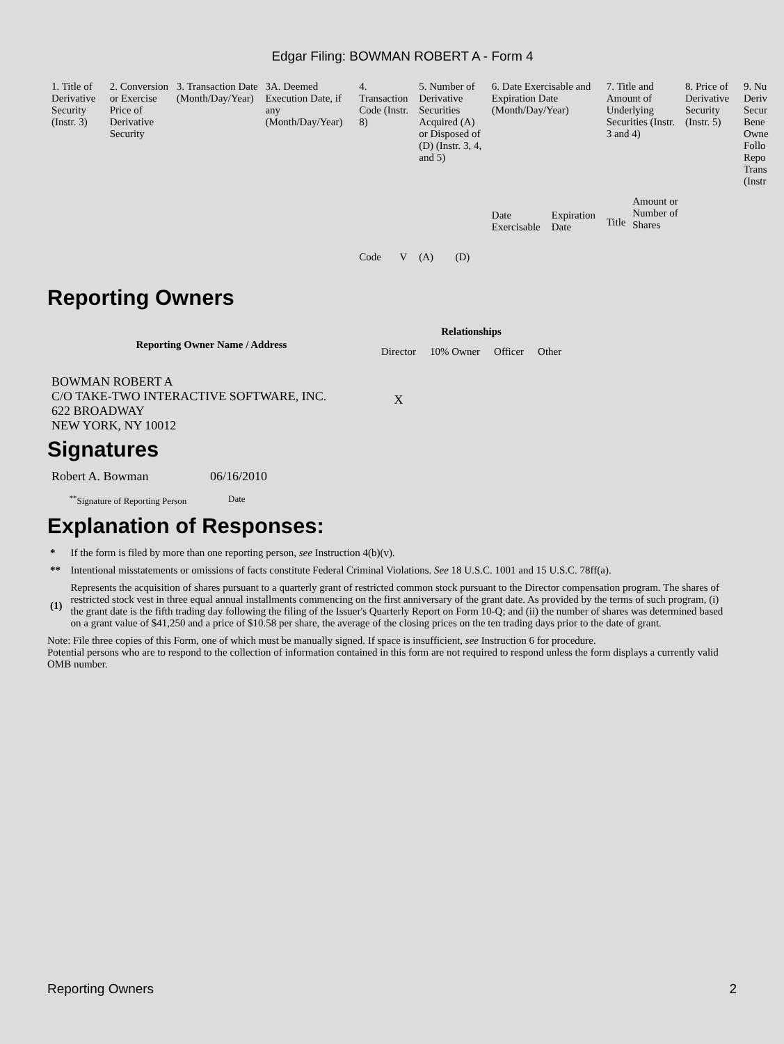Edgar Filing: BOWMAN ROBERT A - Form 4
| 1. Title of Derivative Security (Instr. 3) | 2. Conversion or Exercise Price of Derivative Security | 3. Transaction Date (Month/Day/Year) | 3A. Deemed Execution Date, if any (Month/Day/Year) | 4. Transaction Code (Instr. 8) | | 5. Number of Derivative Securities Acquired (A) or Disposed of (D) (Instr. 3, 4, and 5) | | 6. Date Exercisable and Expiration Date (Month/Day/Year) | | 7. Title and Amount of Underlying Securities (Instr. 3 and 4) | | 8. Price of Derivative Security (Instr. 5) | 9. Nu Deriv Secur Bene Owne Follo Repo Trans (Instr |
| | | | | Code | V | (A) | (D) | Date Exercisable | Expiration Date | Title | Amount or Number of Shares | | |
Reporting Owners
| Reporting Owner Name / Address | Relationships | | | |
| --- | --- | --- | --- | --- |
| | Director | 10% Owner | Officer | Other |
| BOWMAN ROBERT A C/O TAKE-TWO INTERACTIVE SOFTWARE, INC. 622 BROADWAY NEW YORK, NY 10012 | X | | | |
Signatures
| Robert A. Bowman | 06/16/2010 |
| <sup>**</sup> Signature of Reporting Person | Date |
Explanation of Responses:
| * | If the form is filed by more than one reporting person, see Instruction 4(b)(v). |
| ** | Intentional misstatements or omissions of facts constitute Federal Criminal Violations. See 18 U.S.C. 1001 and 15 U.S.C. 78ff(a). |
| (1) | Represents the acquisition of shares pursuant to a quarterly grant of restricted common stock pursuant to the Director compensation program. The shares of restricted stock vest in three equal annual installments commencing on the first anniversary of the grant date. As provided by the terms of such program, (i) the grant date is the fifth trading day following the filing of the Issuer's Quarterly Report on Form 10-Q; and (ii) the number of shares was determined based on a grant value of $41,250 and a price of $10.58 per share, the average of the closing prices on the ten trading days prior to the date of grant. |
Note: File three copies of this Form, one of which must be manually signed. If space is insufficient, see Instruction 6 for procedure.
Potential persons who are to respond to the collection of information contained in this form are not required to respond unless the form displays a currently valid OMB number.
Reporting Owners 2